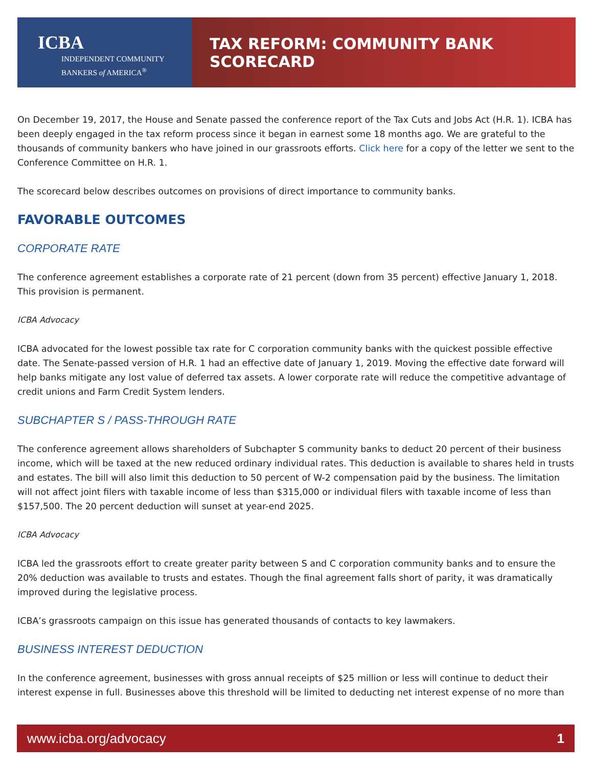ICBA
INDEPENDENT COMMUNITY
BANKERS of AMERICA<sup>®</sup>
TAX REFORM: COMMUNITY BANK SCORECARD
On December 19, 2017, the House and Senate passed the conference report of the Tax Cuts and Jobs Act (H.R. 1). ICBA has been deeply engaged in the tax reform process since it began in earnest some 18 months ago. We are grateful to the thousands of community bankers who have joined in our grassroots efforts. Click here for a copy of the letter we sent to the Conference Committee on H.R. 1.
The scorecard below describes outcomes on provisions of direct importance to community banks.
FAVORABLE OUTCOMES
CORPORATE RATE
The conference agreement establishes a corporate rate of 21 percent (down from 35 percent) effective January 1, 2018. This provision is permanent.
ICBA Advocacy
ICBA advocated for the lowest possible tax rate for C corporation community banks with the quickest possible effective date. The Senate-passed version of H.R. 1 had an effective date of January 1, 2019. Moving the effective date forward will help banks mitigate any lost value of deferred tax assets. A lower corporate rate will reduce the competitive advantage of credit unions and Farm Credit System lenders.
SUBCHAPTER S / PASS-THROUGH RATE
The conference agreement allows shareholders of Subchapter S community banks to deduct 20 percent of their business income, which will be taxed at the new reduced ordinary individual rates. This deduction is available to shares held in trusts and estates. The bill will also limit this deduction to 50 percent of W-2 compensation paid by the business. The limitation will not affect joint filers with taxable income of less than $315,000 or individual filers with taxable income of less than $157,500. The 20 percent deduction will sunset at year-end 2025.
ICBA Advocacy
ICBA led the grassroots effort to create greater parity between S and C corporation community banks and to ensure the 20% deduction was available to trusts and estates. Though the final agreement falls short of parity, it was dramatically improved during the legislative process.
ICBA’s grassroots campaign on this issue has generated thousands of contacts to key lawmakers.
BUSINESS INTEREST DEDUCTION
In the conference agreement, businesses with gross annual receipts of $25 million or less will continue to deduct their interest expense in full. Businesses above this threshold will be limited to deducting net interest expense of no more than
www.icba.org/advocacy 1